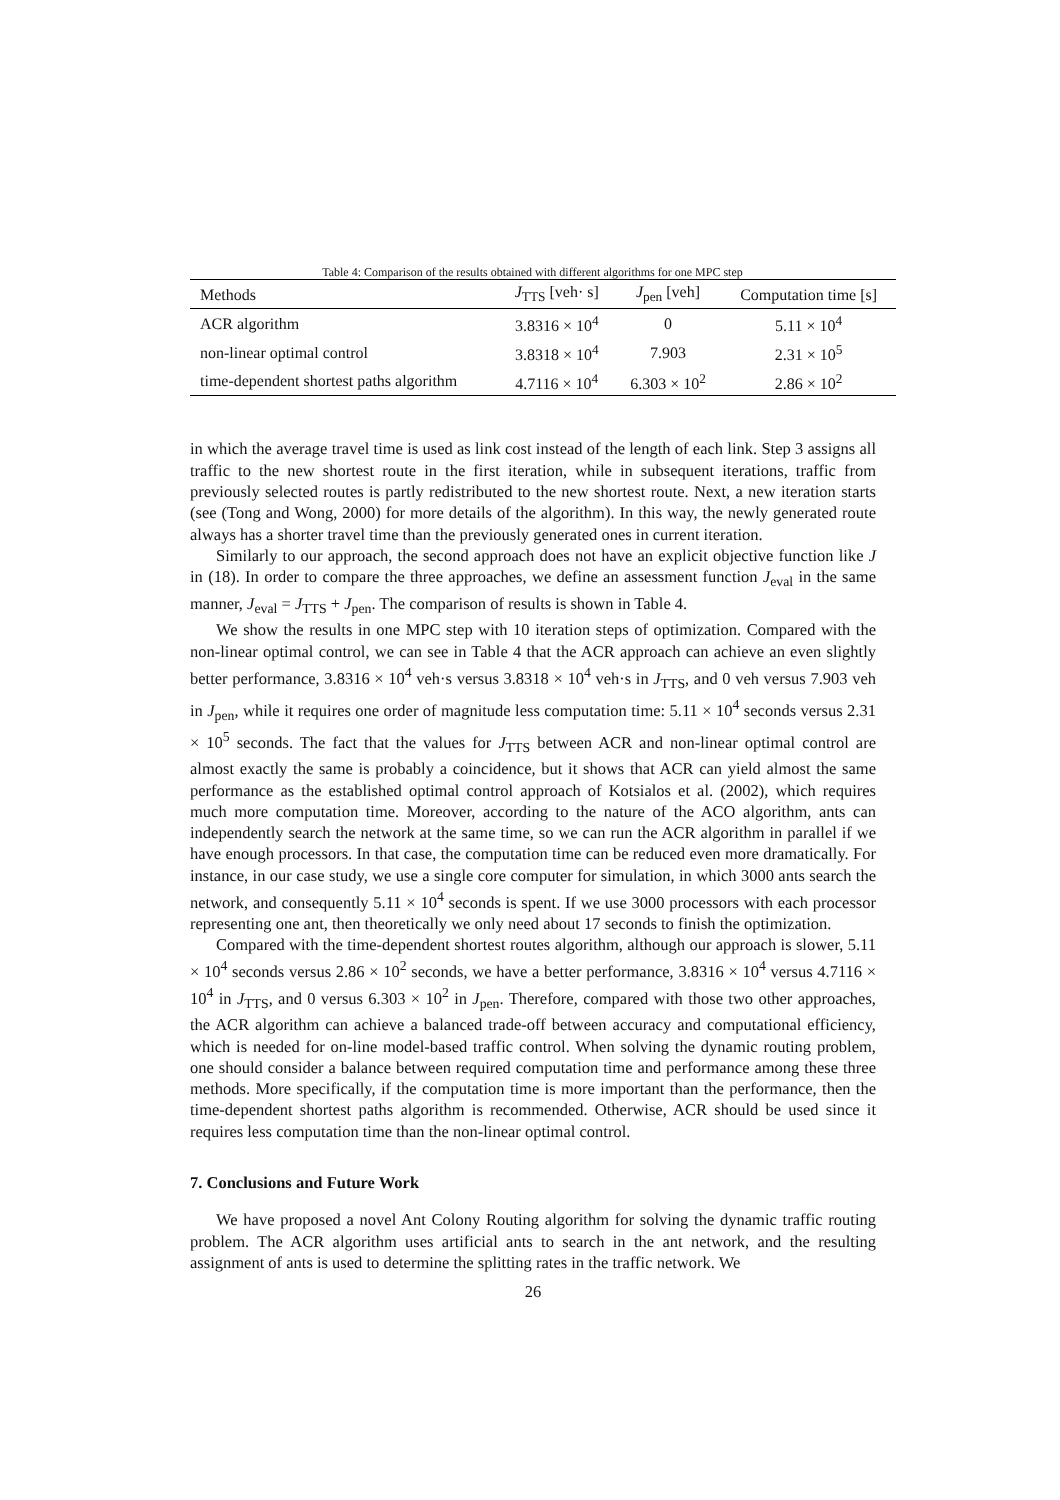Table 4: Comparison of the results obtained with different algorithms for one MPC step
| Methods | J<sub>TTS</sub> [veh· s] | J<sub>pen</sub> [veh] | Computation time [s] |
| --- | --- | --- | --- |
| ACR algorithm | 3.8316 × 10<sup>4</sup> | 0 | 5.11 × 10<sup>4</sup> |
| non-linear optimal control | 3.8318 × 10<sup>4</sup> | 7.903 | 2.31 × 10<sup>5</sup> |
| time-dependent shortest paths algorithm | 4.7116 × 10<sup>4</sup> | 6.303 × 10<sup>2</sup> | 2.86 × 10<sup>2</sup> |
in which the average travel time is used as link cost instead of the length of each link. Step 3 assigns all traffic to the new shortest route in the first iteration, while in subsequent iterations, traffic from previously selected routes is partly redistributed to the new shortest route. Next, a new iteration starts (see (Tong and Wong, 2000) for more details of the algorithm). In this way, the newly generated route always has a shorter travel time than the previously generated ones in current iteration.
Similarly to our approach, the second approach does not have an explicit objective function like J in (18). In order to compare the three approaches, we define an assessment function J<sub>eval</sub> in the same manner, J<sub>eval</sub> = J<sub>TTS</sub> + J<sub>pen</sub>. The comparison of results is shown in Table 4.
We show the results in one MPC step with 10 iteration steps of optimization. Compared with the non-linear optimal control, we can see in Table 4 that the ACR approach can achieve an even slightly better performance, 3.8316 × 10<sup>4</sup> veh·s versus 3.8318 × 10<sup>4</sup> veh·s in J<sub>TTS</sub>, and 0 veh versus 7.903 veh in J<sub>pen</sub>, while it requires one order of magnitude less computation time: 5.11 × 10<sup>4</sup> seconds versus 2.31 × 10<sup>5</sup> seconds. The fact that the values for J<sub>TTS</sub> between ACR and non-linear optimal control are almost exactly the same is probably a coincidence, but it shows that ACR can yield almost the same performance as the established optimal control approach of Kotsialos et al. (2002), which requires much more computation time. Moreover, according to the nature of the ACO algorithm, ants can independently search the network at the same time, so we can run the ACR algorithm in parallel if we have enough processors. In that case, the computation time can be reduced even more dramatically. For instance, in our case study, we use a single core computer for simulation, in which 3000 ants search the network, and consequently 5.11 × 10<sup>4</sup> seconds is spent. If we use 3000 processors with each processor representing one ant, then theoretically we only need about 17 seconds to finish the optimization.
Compared with the time-dependent shortest routes algorithm, although our approach is slower, 5.11 × 10<sup>4</sup> seconds versus 2.86 × 10<sup>2</sup> seconds, we have a better performance, 3.8316 × 10<sup>4</sup> versus 4.7116 × 10<sup>4</sup> in J<sub>TTS</sub>, and 0 versus 6.303 × 10<sup>2</sup> in J<sub>pen</sub>. Therefore, compared with those two other approaches, the ACR algorithm can achieve a balanced trade-off between accuracy and computational efficiency, which is needed for on-line model-based traffic control. When solving the dynamic routing problem, one should consider a balance between required computation time and performance among these three methods. More specifically, if the computation time is more important than the performance, then the time-dependent shortest paths algorithm is recommended. Otherwise, ACR should be used since it requires less computation time than the non-linear optimal control.
7. Conclusions and Future Work
We have proposed a novel Ant Colony Routing algorithm for solving the dynamic traffic routing problem. The ACR algorithm uses artificial ants to search in the ant network, and the resulting assignment of ants is used to determine the splitting rates in the traffic network. We
26